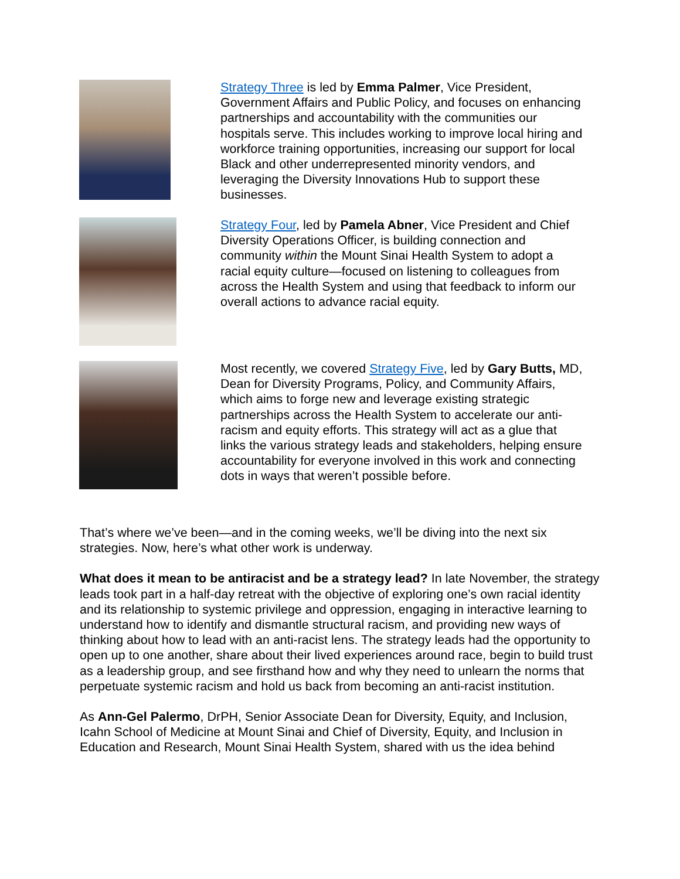Strategy Three is led by Emma Palmer, Vice President, Government Affairs and Public Policy, and focuses on enhancing partnerships and accountability with the communities our hospitals serve. This includes working to improve local hiring and workforce training opportunities, increasing our support for local Black and other underrepresented minority vendors, and leveraging the Diversity Innovations Hub to support these businesses.
Strategy Four, led by Pamela Abner, Vice President and Chief Diversity Operations Officer, is building connection and community within the Mount Sinai Health System to adopt a racial equity culture—focused on listening to colleagues from across the Health System and using that feedback to inform our overall actions to advance racial equity.
Most recently, we covered Strategy Five, led by Gary Butts, MD, Dean for Diversity Programs, Policy, and Community Affairs, which aims to forge new and leverage existing strategic partnerships across the Health System to accelerate our anti-racism and equity efforts. This strategy will act as a glue that links the various strategy leads and stakeholders, helping ensure accountability for everyone involved in this work and connecting dots in ways that weren’t possible before.
That’s where we’ve been—and in the coming weeks, we’ll be diving into the next six strategies. Now, here’s what other work is underway.
What does it mean to be antiracist and be a strategy lead? In late November, the strategy leads took part in a half-day retreat with the objective of exploring one’s own racial identity and its relationship to systemic privilege and oppression, engaging in interactive learning to understand how to identify and dismantle structural racism, and providing new ways of thinking about how to lead with an anti-racist lens. The strategy leads had the opportunity to open up to one another, share about their lived experiences around race, begin to build trust as a leadership group, and see firsthand how and why they need to unlearn the norms that perpetuate systemic racism and hold us back from becoming an anti-racist institution.
As Ann-Gel Palermo, DrPH, Senior Associate Dean for Diversity, Equity, and Inclusion, Icahn School of Medicine at Mount Sinai and Chief of Diversity, Equity, and Inclusion in Education and Research, Mount Sinai Health System, shared with us the idea behind